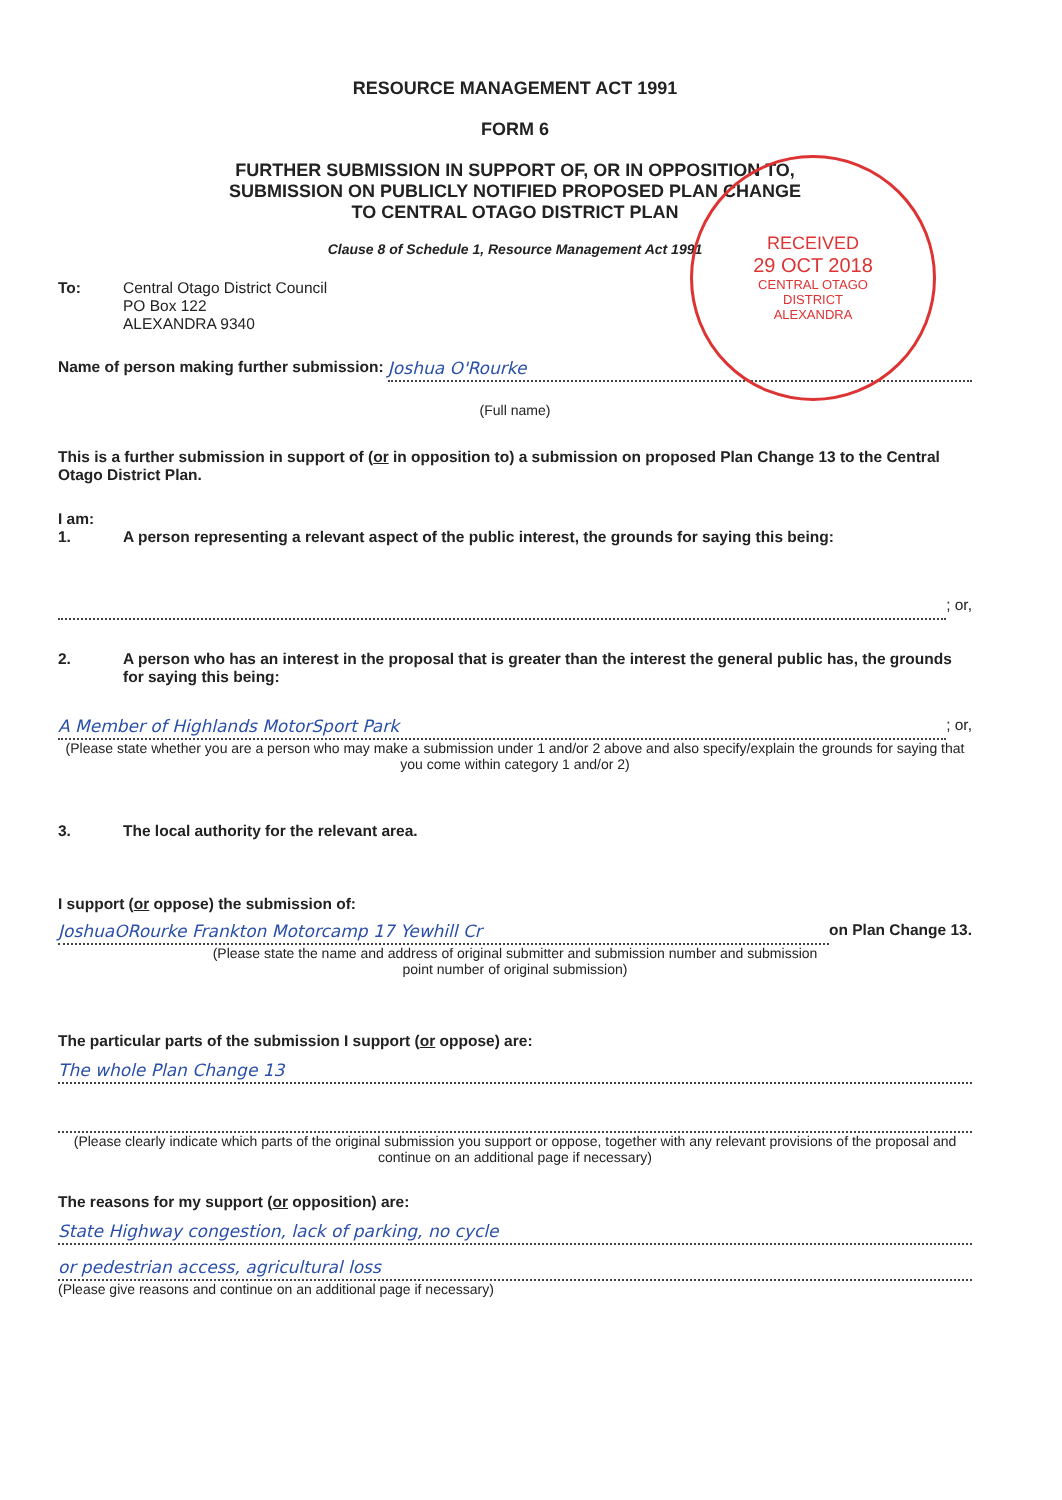RECEIVED
29 OCT 2018
CENTRAL OTAGO
DISTRICT
ALEXANDRA
RESOURCE MANAGEMENT ACT 1991
FORM 6
FURTHER SUBMISSION IN SUPPORT OF, OR IN OPPOSITION TO,
SUBMISSION ON PUBLICLY NOTIFIED PROPOSED PLAN CHANGE
TO CENTRAL OTAGO DISTRICT PLAN
Clause 8 of Schedule 1, Resource Management Act 1991
To: Central Otago District Council
PO Box 122
ALEXANDRA 9340
Name of person making further submission:
Joshua O'Rourke
(Full name)
This is a further submission in support of (or in opposition to) a submission on proposed Plan Change 13 to the Central Otago District Plan.
I am:
1. A person representing a relevant aspect of the public interest, the grounds for saying this being:
; or,
2. A person who has an interest in the proposal that is greater than the interest the general public has, the grounds for saying this being:
A Member of Highlands MotorSport Park
; or,
(Please state whether you are a person who may make a submission under 1 and/or 2 above and also specify/explain the grounds for saying that you come within category 1 and/or 2)
3. The local authority for the relevant area.
I support (or oppose) the submission of:
JoshuaORourke Frankton Motorcamp 17 Yewhill Cr
on Plan Change 13.
(Please state the name and address of original submitter and submission number and submission
point number of original submission)
The particular parts of the submission I support (or oppose) are:
The whole Plan Change 13
(Please clearly indicate which parts of the original submission you support or oppose, together with any relevant provisions of the proposal and continue on an additional page if necessary)
The reasons for my support (or opposition) are:
State Highway congestion, lack of parking, no cycle
or pedestrian access, agricultural loss
(Please give reasons and continue on an additional page if necessary)